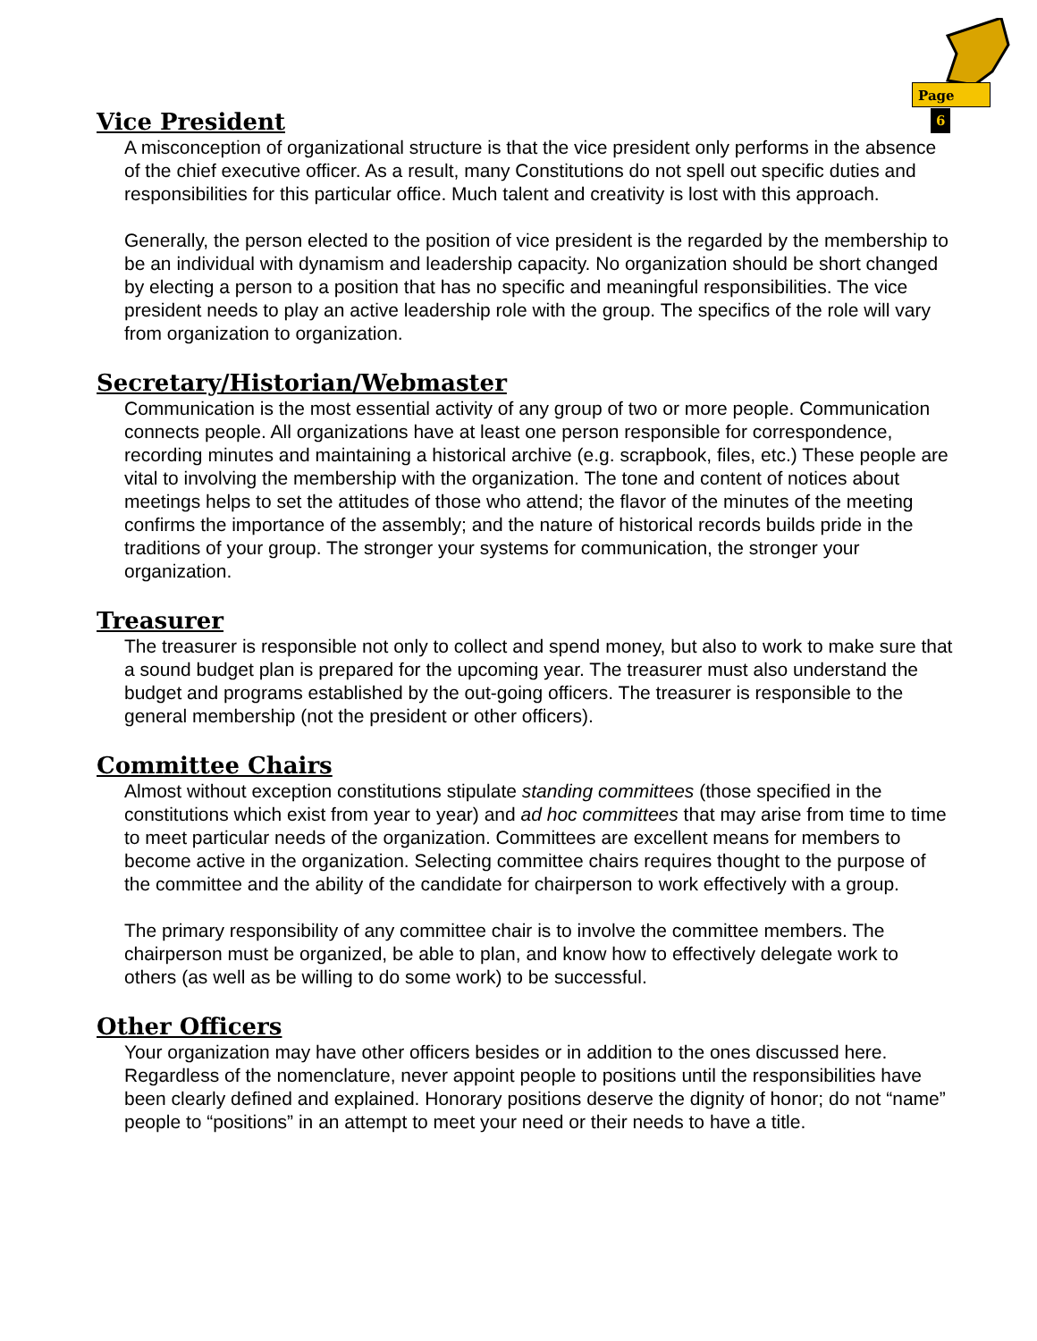Page 6
Vice President
A misconception of organizational structure is that the vice president only performs in the absence of the chief executive officer. As a result, many Constitutions do not spell out specific duties and responsibilities for this particular office. Much talent and creativity is lost with this approach.
Generally, the person elected to the position of vice president is the regarded by the membership to be an individual with dynamism and leadership capacity. No organization should be short changed by electing a person to a position that has no specific and meaningful responsibilities. The vice president needs to play an active leadership role with the group. The specifics of the role will vary from organization to organization.
Secretary/Historian/Webmaster
Communication is the most essential activity of any group of two or more people. Communication connects people. All organizations have at least one person responsible for correspondence, recording minutes and maintaining a historical archive (e.g. scrapbook, files, etc.) These people are vital to involving the membership with the organization. The tone and content of notices about meetings helps to set the attitudes of those who attend; the flavor of the minutes of the meeting confirms the importance of the assembly; and the nature of historical records builds pride in the traditions of your group. The stronger your systems for communication, the stronger your organization.
Treasurer
The treasurer is responsible not only to collect and spend money, but also to work to make sure that a sound budget plan is prepared for the upcoming year. The treasurer must also understand the budget and programs established by the out-going officers. The treasurer is responsible to the general membership (not the president or other officers).
Committee Chairs
Almost without exception constitutions stipulate standing committees (those specified in the constitutions which exist from year to year) and ad hoc committees that may arise from time to time to meet particular needs of the organization. Committees are excellent means for members to become active in the organization. Selecting committee chairs requires thought to the purpose of the committee and the ability of the candidate for chairperson to work effectively with a group.
The primary responsibility of any committee chair is to involve the committee members. The chairperson must be organized, be able to plan, and know how to effectively delegate work to others (as well as be willing to do some work) to be successful.
Other Officers
Your organization may have other officers besides or in addition to the ones discussed here. Regardless of the nomenclature, never appoint people to positions until the responsibilities have been clearly defined and explained. Honorary positions deserve the dignity of honor; do not “name” people to “positions” in an attempt to meet your need or their needs to have a title.